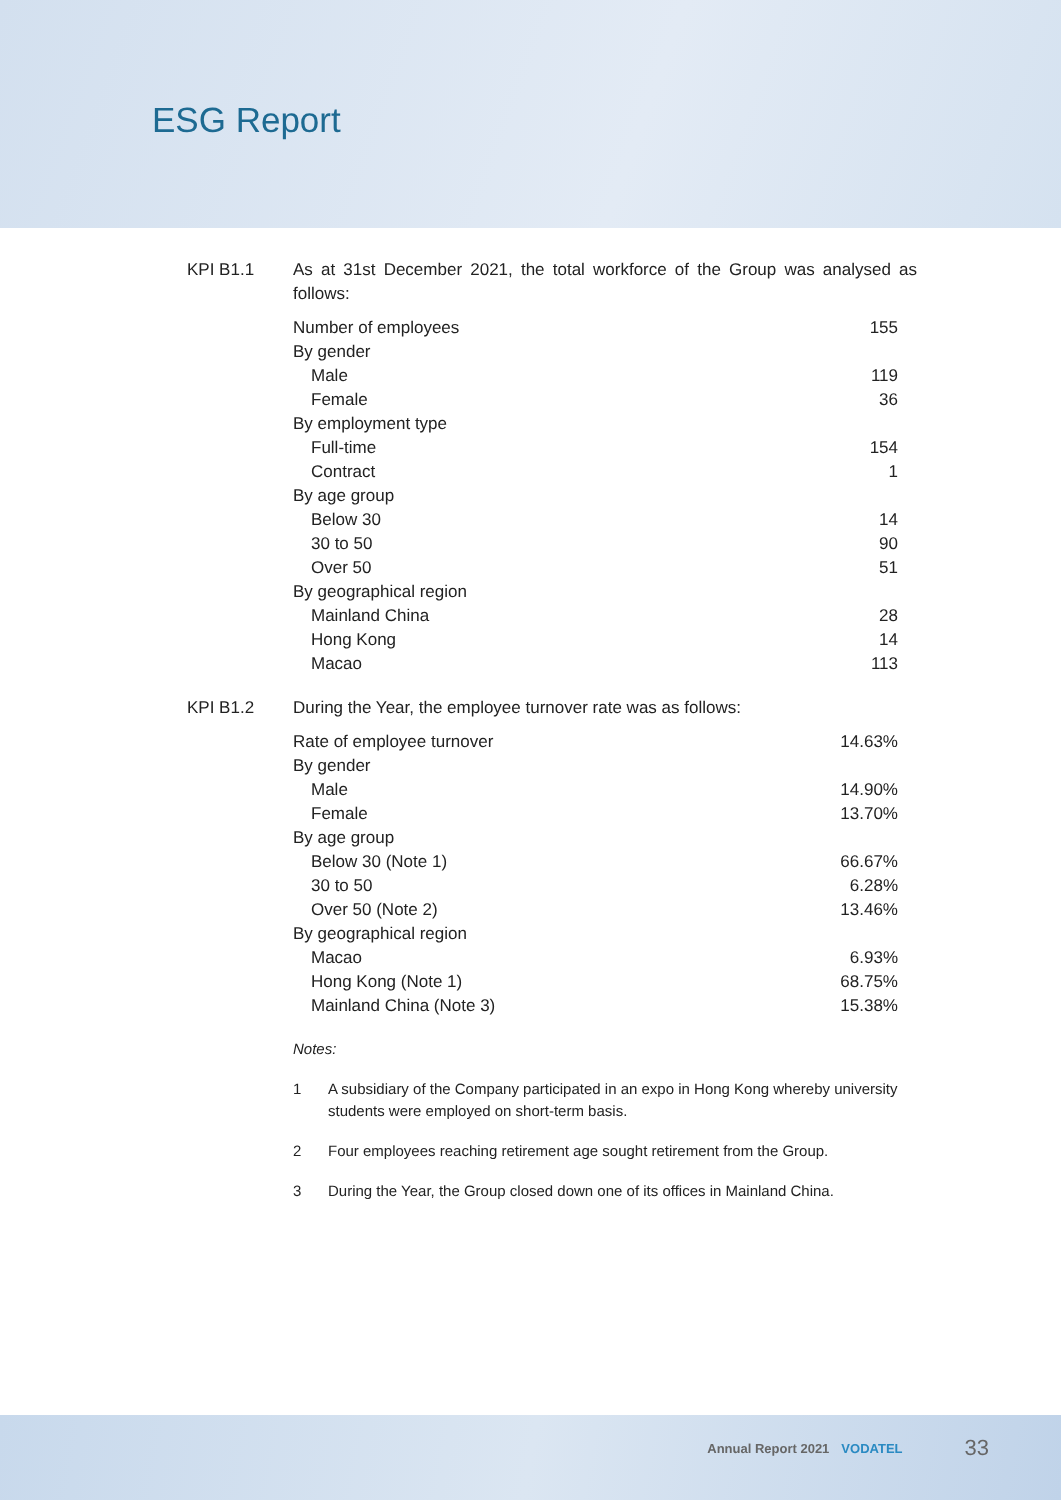ESG Report
KPI B1.1 As at 31st December 2021, the total workforce of the Group was analysed as follows:
| Number of employees | 155 |
| By gender | |
| Male | 119 |
| Female | 36 |
| By employment type | |
| Full-time | 154 |
| Contract | 1 |
| By age group | |
| Below 30 | 14 |
| 30 to 50 | 90 |
| Over 50 | 51 |
| By geographical region | |
| Mainland China | 28 |
| Hong Kong | 14 |
| Macao | 113 |
KPI B1.2 During the Year, the employee turnover rate was as follows:
| Rate of employee turnover | 14.63% |
| By gender | |
| Male | 14.90% |
| Female | 13.70% |
| By age group | |
| Below 30 (Note 1) | 66.67% |
| 30 to 50 | 6.28% |
| Over 50 (Note 2) | 13.46% |
| By geographical region | |
| Macao | 6.93% |
| Hong Kong (Note 1) | 68.75% |
| Mainland China (Note 3) | 15.38% |
Notes:
1 A subsidiary of the Company participated in an expo in Hong Kong whereby university students were employed on short-term basis.
2 Four employees reaching retirement age sought retirement from the Group.
3 During the Year, the Group closed down one of its offices in Mainland China.
Annual Report 2021 VODATEL 33